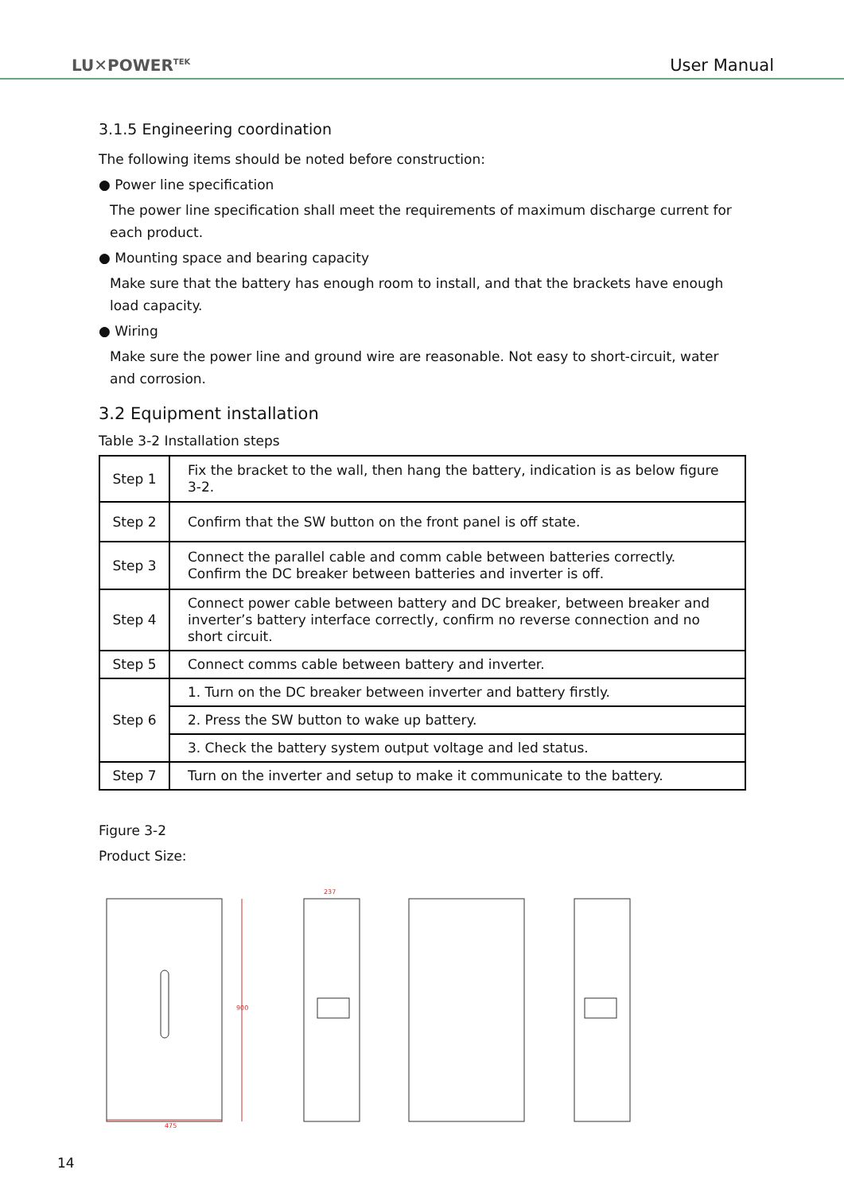LU✕POWER<sup>TEK</sup>
User Manual
3.1.5 Engineering coordination
The following items should be noted before construction:
● Power line specification
The power line specification shall meet the requirements of maximum discharge current for each product.
● Mounting space and bearing capacity
Make sure that the battery has enough room to install, and that the brackets have enough load capacity.
● Wiring
Make sure the power line and ground wire are reasonable. Not easy to short-circuit, water and corrosion.
3.2 Equipment installation
Table 3-2 Installation steps
| Step 1 | Fix the bracket to the wall, then hang the battery, indication is as below figure 3-2. |
| Step 2 | Confirm that the SW button on the front panel is off state. |
| Step 3 | Connect the parallel cable and comm cable between batteries correctly. Confirm the DC breaker between batteries and inverter is off. |
| Step 4 | Connect power cable between battery and DC breaker, between breaker and inverter’s battery interface correctly, confirm no reverse connection and no short circuit. |
| Step 5 | Connect comms cable between battery and inverter. |
| Step 6 | 1. Turn on the DC breaker between inverter and battery firstly. |
| | 2. Press the SW button to wake up battery. |
| | 3. Check the battery system output voltage and led status. |
| Step 7 | Turn on the inverter and setup to make it communicate to the battery. |
Figure 3-2
Product Size:
475
900
237
14